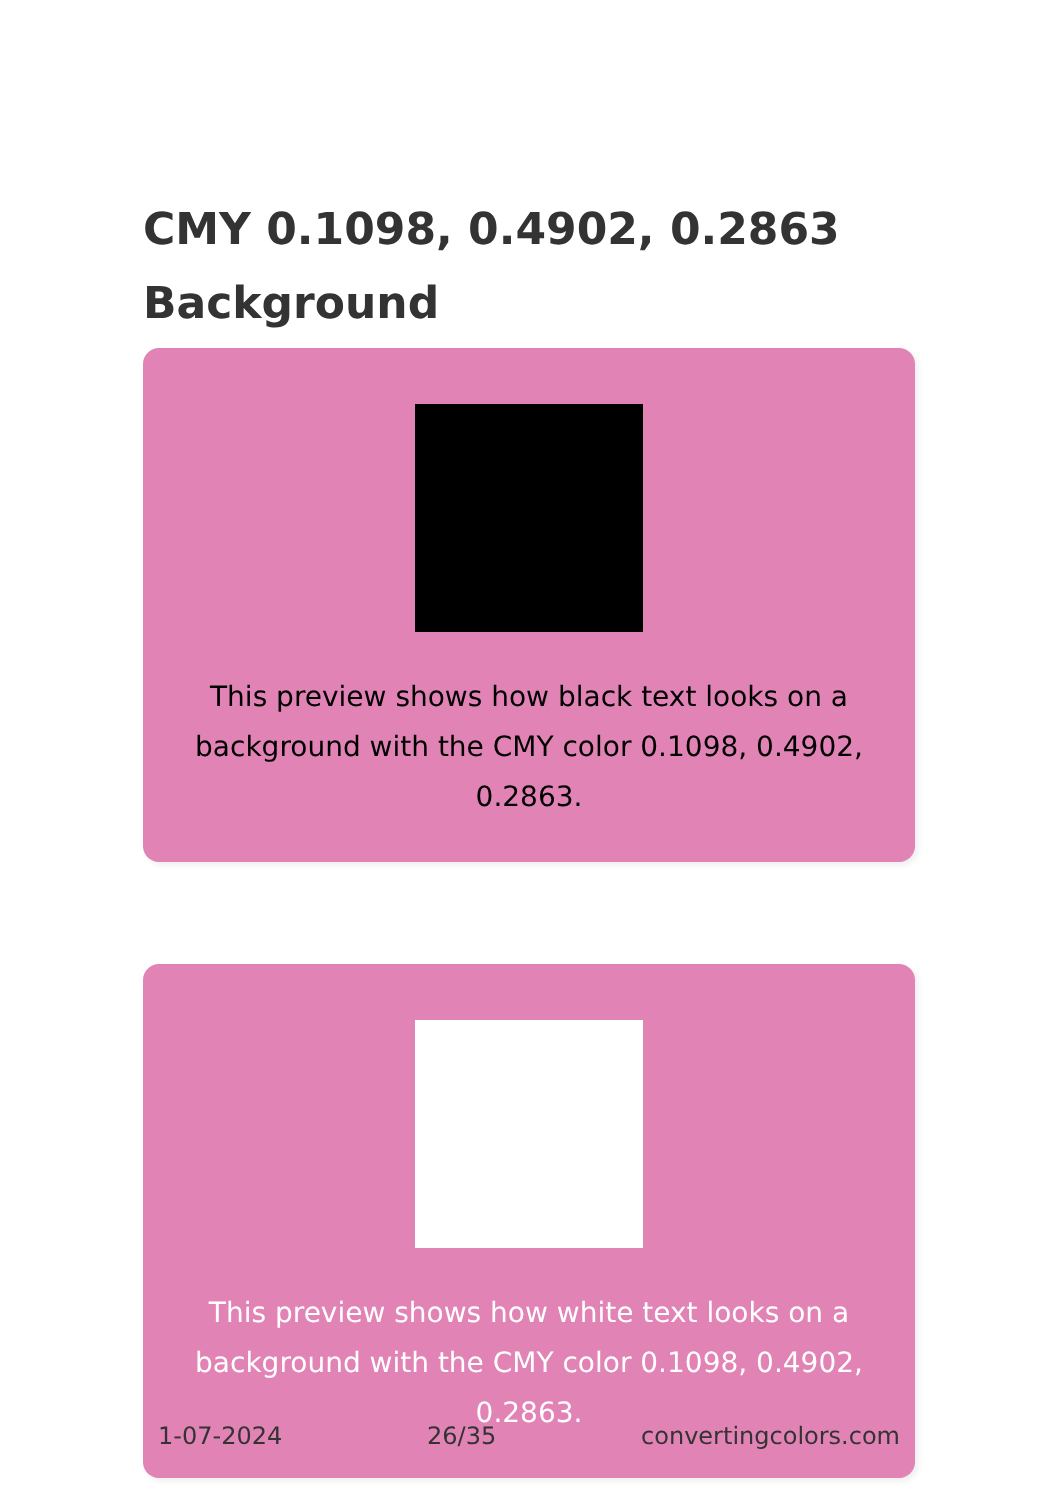CMY 0.1098, 0.4902, 0.2863 Background
This preview shows how black text looks on a background with the CMY color 0.1098, 0.4902, 0.2863.
This preview shows how white text looks on a background with the CMY color 0.1098, 0.4902, 0.2863.
1-07-2024 26/35 convertingcolors.com